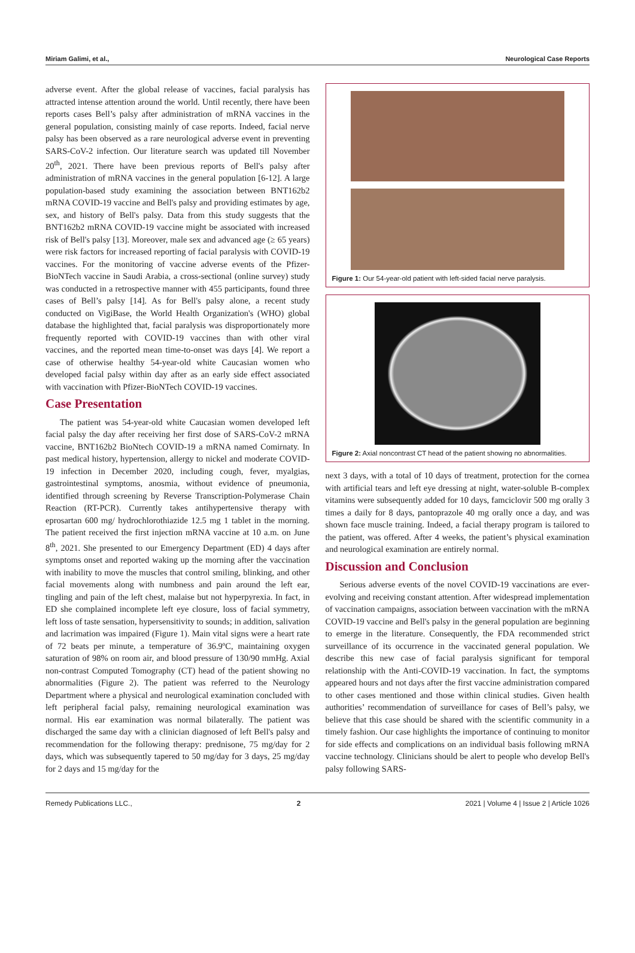Miriam Galimi, et al., Neurological Case Reports
adverse event. After the global release of vaccines, facial paralysis has attracted intense attention around the world. Until recently, there have been reports cases Bell’s palsy after administration of mRNA vaccines in the general population, consisting mainly of case reports. Indeed, facial nerve palsy has been observed as a rare neurological adverse event in preventing SARS-CoV-2 infection. Our literature search was updated till November 20<sup>th</sup>, 2021. There have been previous reports of Bell's palsy after administration of mRNA vaccines in the general population [6-12]. A large population-based study examining the association between BNT162b2 mRNA COVID-19 vaccine and Bell's palsy and providing estimates by age, sex, and history of Bell's palsy. Data from this study suggests that the BNT162b2 mRNA COVID-19 vaccine might be associated with increased risk of Bell's palsy [13]. Moreover, male sex and advanced age (≥ 65 years) were risk factors for increased reporting of facial paralysis with COVID-19 vaccines. For the monitoring of vaccine adverse events of the Pfizer-BioNTech vaccine in Saudi Arabia, a cross-sectional (online survey) study was conducted in a retrospective manner with 455 participants, found three cases of Bell’s palsy [14]. As for Bell's palsy alone, a recent study conducted on VigiBase, the World Health Organization's (WHO) global database the highlighted that, facial paralysis was disproportionately more frequently reported with COVID-19 vaccines than with other viral vaccines, and the reported mean time-to-onset was days [4]. We report a case of otherwise healthy 54-year-old white Caucasian women who developed facial palsy within day after as an early side effect associated with vaccination with Pfizer-BioNTech COVID-19 vaccines.
Case Presentation
The patient was 54-year-old white Caucasian women developed left facial palsy the day after receiving her first dose of SARS-CoV-2 mRNA vaccine, BNT162b2 BioNtech COVID-19 a mRNA named Comirnaty. In past medical history, hypertension, allergy to nickel and moderate COVID-19 infection in December 2020, including cough, fever, myalgias, gastrointestinal symptoms, anosmia, without evidence of pneumonia, identified through screening by Reverse Transcription-Polymerase Chain Reaction (RT-PCR). Currently takes antihypertensive therapy with eprosartan 600 mg/ hydrochlorothiazide 12.5 mg 1 tablet in the morning. The patient received the first injection mRNA vaccine at 10 a.m. on June 8<sup>th</sup>, 2021. She presented to our Emergency Department (ED) 4 days after symptoms onset and reported waking up the morning after the vaccination with inability to move the muscles that control smiling, blinking, and other facial movements along with numbness and pain around the left ear, tingling and pain of the left chest, malaise but not hyperpyrexia. In fact, in ED she complained incomplete left eye closure, loss of facial symmetry, left loss of taste sensation, hypersensitivity to sounds; in addition, salivation and lacrimation was impaired (Figure 1). Main vital signs were a heart rate of 72 beats per minute, a temperature of 36.9ºC, maintaining oxygen saturation of 98% on room air, and blood pressure of 130/90 mmHg. Axial non-contrast Computed Tomography (CT) head of the patient showing no abnormalities (Figure 2). The patient was referred to the Neurology Department where a physical and neurological examination concluded with left peripheral facial palsy, remaining neurological examination was normal. His ear examination was normal bilaterally. The patient was discharged the same day with a clinician diagnosed of left Bell's palsy and recommendation for the following therapy: prednisone, 75 mg/day for 2 days, which was subsequently tapered to 50 mg/day for 3 days, 25 mg/day for 2 days and 15 mg/day for the
Figure 1: Our 54-year-old patient with left-sided facial nerve paralysis.
Figure 2: Axial noncontrast CT head of the patient showing no abnormalities.
next 3 days, with a total of 10 days of treatment, protection for the cornea with artificial tears and left eye dressing at night, water-soluble B-complex vitamins were subsequently added for 10 days, famciclovir 500 mg orally 3 times a daily for 8 days, pantoprazole 40 mg orally once a day, and was shown face muscle training. Indeed, a facial therapy program is tailored to the patient, was offered. After 4 weeks, the patient’s physical examination and neurological examination are entirely normal.
Discussion and Conclusion
Serious adverse events of the novel COVID-19 vaccinations are ever-evolving and receiving constant attention. After widespread implementation of vaccination campaigns, association between vaccination with the mRNA COVID-19 vaccine and Bell's palsy in the general population are beginning to emerge in the literature. Consequently, the FDA recommended strict surveillance of its occurrence in the vaccinated general population. We describe this new case of facial paralysis significant for temporal relationship with the Anti-COVID-19 vaccination. In fact, the symptoms appeared hours and not days after the first vaccine administration compared to other cases mentioned and those within clinical studies. Given health authorities’ recommendation of surveillance for cases of Bell’s palsy, we believe that this case should be shared with the scientific community in a timely fashion. Our case highlights the importance of continuing to monitor for side effects and complications on an individual basis following mRNA vaccine technology. Clinicians should be alert to people who develop Bell's palsy following SARS-
Remedy Publications LLC., 2 2021 | Volume 4 | Issue 2 | Article 1026